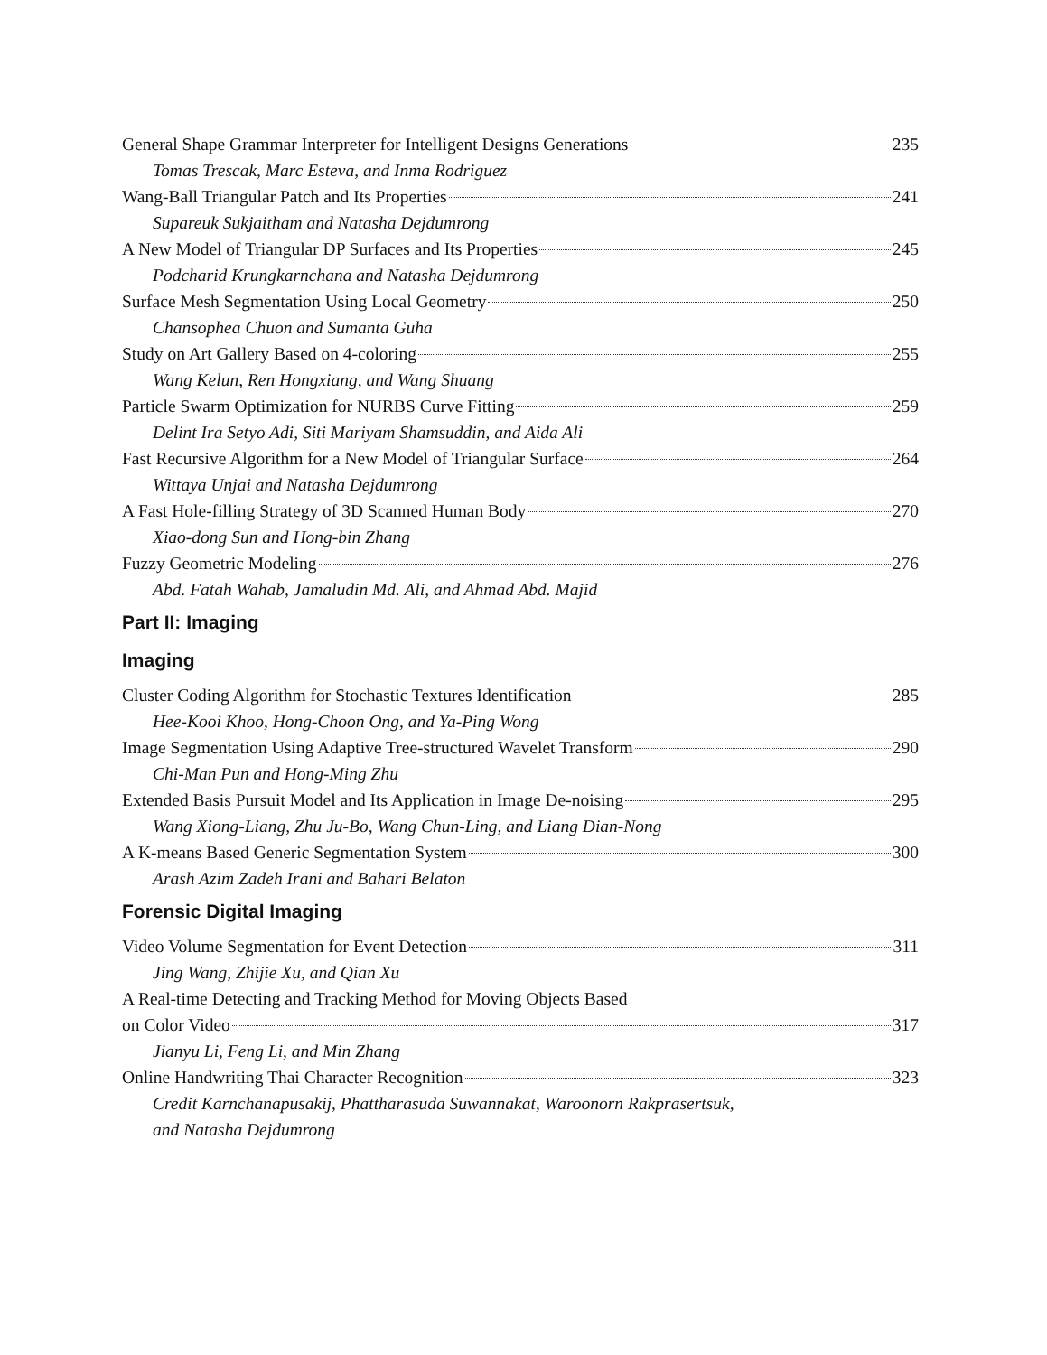General Shape Grammar Interpreter for Intelligent Designs Generations 235
Tomas Trescak, Marc Esteva, and Inma Rodriguez
Wang-Ball Triangular Patch and Its Properties 241
Supareuk Sukjaitham and Natasha Dejdumrong
A New Model of Triangular DP Surfaces and Its Properties 245
Podcharid Krungkarnchana and Natasha Dejdumrong
Surface Mesh Segmentation Using Local Geometry 250
Chansophea Chuon and Sumanta Guha
Study on Art Gallery Based on 4-coloring 255
Wang Kelun, Ren Hongxiang, and Wang Shuang
Particle Swarm Optimization for NURBS Curve Fitting 259
Delint Ira Setyo Adi, Siti Mariyam Shamsuddin, and Aida Ali
Fast Recursive Algorithm for a New Model of Triangular Surface 264
Wittaya Unjai and Natasha Dejdumrong
A Fast Hole-filling Strategy of 3D Scanned Human Body 270
Xiao-dong Sun and Hong-bin Zhang
Fuzzy Geometric Modeling 276
Abd. Fatah Wahab, Jamaludin Md. Ali, and Ahmad Abd. Majid
Part II: Imaging
Imaging
Cluster Coding Algorithm for Stochastic Textures Identification 285
Hee-Kooi Khoo, Hong-Choon Ong, and Ya-Ping Wong
Image Segmentation Using Adaptive Tree-structured Wavelet Transform 290
Chi-Man Pun and Hong-Ming Zhu
Extended Basis Pursuit Model and Its Application in Image De-noising 295
Wang Xiong-Liang, Zhu Ju-Bo, Wang Chun-Ling, and Liang Dian-Nong
A K-means Based Generic Segmentation System 300
Arash Azim Zadeh Irani and Bahari Belaton
Forensic Digital Imaging
Video Volume Segmentation for Event Detection 311
Jing Wang, Zhijie Xu, and Qian Xu
A Real-time Detecting and Tracking Method for Moving Objects Based
on Color Video 317
Jianyu Li, Feng Li, and Min Zhang
Online Handwriting Thai Character Recognition 323
Credit Karnchanapusakij, Phattharasuda Suwannakat, Waroonorn Rakprasertsuk,
and Natasha Dejdumrong